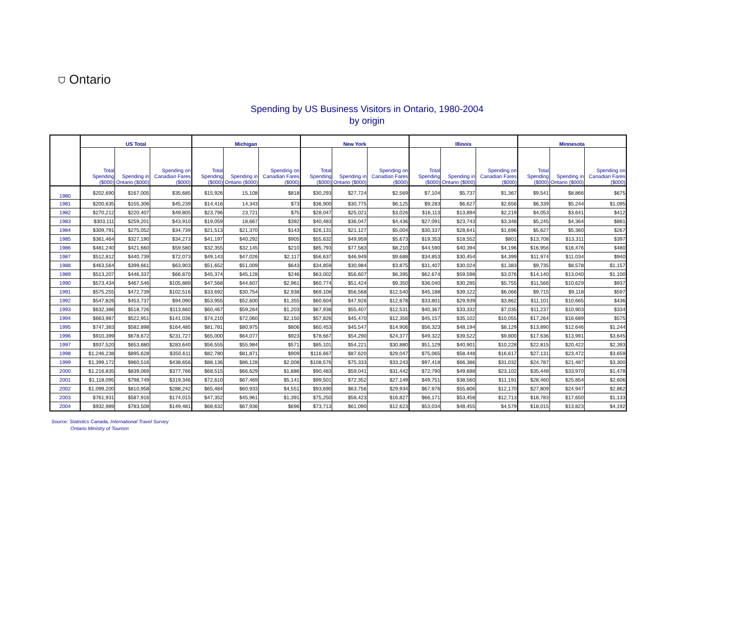⛉ Ontario
Spending by US Business Visitors in Ontario, 1980-2004
by origin
| | US Total | | | Michigan | | | New York | | | Illinois | | | Minnesota | | |
| --- | --- | --- | --- | --- | --- | --- | --- | --- | --- | --- | --- | --- | --- | --- | --- |
| | Total Spending ($000) | Spending in Ontario ($000) | Spending on Canadian Fares ($000) | Total Spending ($000) | Spending in Ontario ($000) | Spending on Canadian Fares ($000) | Total Spending ($000) | Spending in Ontario ($000) | Spending on Canadian Fares ($000) | Total Spending ($000) | Spending in Ontario ($000) | Spending on Canadian Fares ($000) | Total Spending ($000) | Spending in Ontario ($000) | Spending on Canadian Fares ($000) |
| 1980 | $202,690 | $167,005 | $35,685 | $15,926 | 15,108 | $818 | $30,293 | $27,724 | $2,569 | $7,104 | $5,737 | $1,367 | $9,541 | $8,866 | $675 |
| 1981 | $200,635 | $155,306 | $45,239 | $14,416 | 14,343 | $73 | $36,900 | $30,775 | $6,125 | $9,283 | $6,627 | $2,656 | $6,339 | $5,244 | $1,095 |
| 1982 | $270,212 | $220,407 | $49,805 | $23,796 | 23,721 | $75 | $28,047 | $25,021 | $3,026 | $16,113 | $13,894 | $2,219 | $4,053 | $3,641 | $412 |
| 1983 | $303,111 | $259,201 | $43,910 | $19,059 | 18,667 | $392 | $40,483 | $36,047 | $4,436 | $27,091 | $23,743 | $3,348 | $5,245 | $4,364 | $881 |
| 1984 | $309,791 | $275,052 | $34,739 | $21,513 | $21,370 | $143 | $26,131 | $21,127 | $5,004 | $30,337 | $28,641 | $1,696 | $5,627 | $5,360 | $267 |
| 1985 | $361,464 | $327,190 | $34,273 | $41,197 | $40,292 | $905 | $55,632 | $49,959 | $5,673 | $19,353 | $18,552 | $801 | $13,708 | $13,311 | $397 |
| 1986 | $481,240 | $421,660 | $59,580 | $32,355 | $32,145 | $210 | $85,793 | $77,583 | $8,210 | $44,590 | $40,394 | $4,196 | $16,956 | $16,476 | $480 |
| 1987 | $512,812 | $440,739 | $72,073 | $49,143 | $47,026 | $2,117 | $56,637 | $46,949 | $9,688 | $34,853 | $30,454 | $4,399 | $11,974 | $11,034 | $940 |
| 1988 | $463,564 | $399,661 | $63,903 | $51,652 | $51,009 | $643 | $34,859 | $30,984 | $3,875 | $31,407 | $30,024 | $1,383 | $9,735 | $8,578 | $1,157 |
| 1989 | $513,207 | $446,337 | $66,870 | $45,374 | $45,128 | $246 | $63,002 | $56,607 | $6,395 | $62,674 | $59,598 | $3,076 | $14,140 | $13,040 | $1,100 |
| 1990 | $573,434 | $467,546 | $105,889 | $47,568 | $44,607 | $2,961 | $60,774 | $51,424 | $9,350 | $36,040 | $30,285 | $5,755 | $11,566 | $10,629 | $937 |
| 1991 | $575,255 | $472,739 | $102,516 | $33,692 | $30,754 | $2,938 | $69,108 | $56,568 | $12,540 | $45,188 | $39,122 | $6,066 | $9,715 | $9,118 | $597 |
| 1992 | $547,826 | $453,737 | $94,090 | $53,955 | $52,600 | $1,355 | $60,604 | $47,926 | $12,678 | $33,801 | $29,939 | $3,862 | $11,101 | $10,665 | $436 |
| 1993 | $632,386 | $518,726 | $113,660 | $60,467 | $59,264 | $1,203 | $67,938 | $55,407 | $12,531 | $40,367 | $33,332 | $7,035 | $11,237 | $10,903 | $334 |
| 1994 | $663,987 | $522,951 | $141,036 | $74,210 | $72,060 | $2,150 | $57,826 | $45,470 | $12,356 | $45,157 | $35,102 | $10,055 | $17,264 | $16,689 | $575 |
| 1995 | $747,383 | $582,898 | $164,485 | $81,781 | $80,975 | $806 | $60,453 | $45,547 | $14,906 | $56,323 | $48,194 | $8,129 | $13,890 | $12,646 | $1,244 |
| 1996 | $910,399 | $678,672 | $231,727 | $65,000 | $64,077 | $923 | $78,667 | $54,290 | $24,377 | $49,322 | $39,522 | $9,800 | $17,636 | $13,991 | $3,645 |
| 1997 | $937,520 | $653,880 | $283,640 | $56,555 | $55,984 | $571 | $85,101 | $54,221 | $30,880 | $51,129 | $40,901 | $10,228 | $22,815 | $20,422 | $2,393 |
| 1998 | $1,246,238 | $895,628 | $350,611 | $82,780 | $81,871 | $909 | $116,667 | $87,620 | $29,047 | $75,065 | $58,448 | $16,617 | $27,131 | $23,472 | $3,659 |
| 1999 | $1,399,172 | $960,516 | $438,656 | $88,136 | $86,128 | $2,008 | $108,576 | $75,333 | $33,243 | $97,418 | $66,386 | $31,032 | $24,787 | $21,487 | $3,300 |
| 2000 | $1,216,835 | $839,069 | $377,766 | $68,515 | $66,629 | $1,886 | $90,483 | $59,041 | $31,442 | $72,790 | $49,688 | $23,102 | $35,448 | $33,970 | $1,478 |
| 2001 | $1,118,095 | $798,749 | $319,346 | $72,610 | $67,469 | $5,141 | $99,501 | $72,352 | $27,149 | $49,751 | $38,560 | $11,191 | $28,460 | $25,854 | $2,606 |
| 2002 | $1,099,200 | $810,958 | $288,242 | $65,484 | $60,933 | $4,551 | $93,690 | $63,756 | $29,934 | $67,976 | $55,806 | $12,170 | $27,809 | $24,947 | $2,862 |
| 2003 | $761,931 | $587,916 | $174,015 | $47,352 | $45,961 | $1,391 | $75,250 | $58,423 | $16,827 | $66,171 | $53,458 | $12,713 | $18,783 | $17,650 | $1,133 |
| 2004 | $932,989 | $783,508 | $149,481 | $68,632 | $67,936 | $696 | $73,713 | $61,090 | $12,623 | $53,034 | $48,455 | $4,579 | $18,015 | $13,823 | $4,192 |
Source: Statistics Canada, International Travel Survey
Ontario Ministry of Tourism